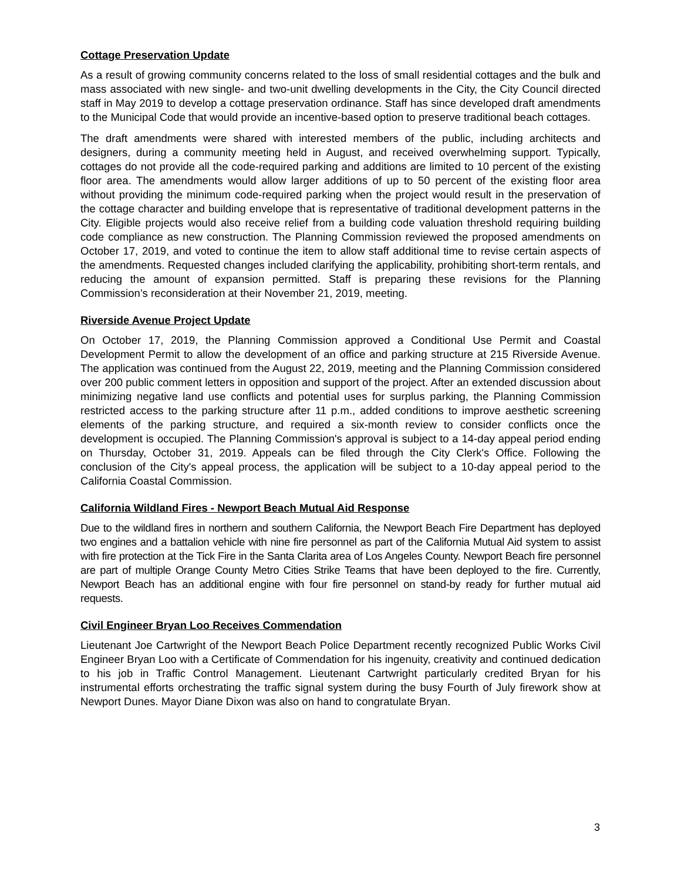Cottage Preservation Update
As a result of growing community concerns related to the loss of small residential cottages and the bulk and mass associated with new single- and two-unit dwelling developments in the City, the City Council directed staff in May 2019 to develop a cottage preservation ordinance. Staff has since developed draft amendments to the Municipal Code that would provide an incentive-based option to preserve traditional beach cottages.
The draft amendments were shared with interested members of the public, including architects and designers, during a community meeting held in August, and received overwhelming support. Typically, cottages do not provide all the code-required parking and additions are limited to 10 percent of the existing floor area. The amendments would allow larger additions of up to 50 percent of the existing floor area without providing the minimum code-required parking when the project would result in the preservation of the cottage character and building envelope that is representative of traditional development patterns in the City. Eligible projects would also receive relief from a building code valuation threshold requiring building code compliance as new construction. The Planning Commission reviewed the proposed amendments on October 17, 2019, and voted to continue the item to allow staff additional time to revise certain aspects of the amendments. Requested changes included clarifying the applicability, prohibiting short-term rentals, and reducing the amount of expansion permitted. Staff is preparing these revisions for the Planning Commission’s reconsideration at their November 21, 2019, meeting.
Riverside Avenue Project Update
On October 17, 2019, the Planning Commission approved a Conditional Use Permit and Coastal Development Permit to allow the development of an office and parking structure at 215 Riverside Avenue. The application was continued from the August 22, 2019, meeting and the Planning Commission considered over 200 public comment letters in opposition and support of the project. After an extended discussion about minimizing negative land use conflicts and potential uses for surplus parking, the Planning Commission restricted access to the parking structure after 11 p.m., added conditions to improve aesthetic screening elements of the parking structure, and required a six-month review to consider conflicts once the development is occupied. The Planning Commission's approval is subject to a 14-day appeal period ending on Thursday, October 31, 2019. Appeals can be filed through the City Clerk's Office. Following the conclusion of the City's appeal process, the application will be subject to a 10-day appeal period to the California Coastal Commission.
California Wildland Fires - Newport Beach Mutual Aid Response
Due to the wildland fires in northern and southern California, the Newport Beach Fire Department has deployed two engines and a battalion vehicle with nine fire personnel as part of the California Mutual Aid system to assist with fire protection at the Tick Fire in the Santa Clarita area of Los Angeles County. Newport Beach fire personnel are part of multiple Orange County Metro Cities Strike Teams that have been deployed to the fire. Currently, Newport Beach has an additional engine with four fire personnel on stand-by ready for further mutual aid requests.
Civil Engineer Bryan Loo Receives Commendation
Lieutenant Joe Cartwright of the Newport Beach Police Department recently recognized Public Works Civil Engineer Bryan Loo with a Certificate of Commendation for his ingenuity, creativity and continued dedication to his job in Traffic Control Management. Lieutenant Cartwright particularly credited Bryan for his instrumental efforts orchestrating the traffic signal system during the busy Fourth of July firework show at Newport Dunes. Mayor Diane Dixon was also on hand to congratulate Bryan.
3